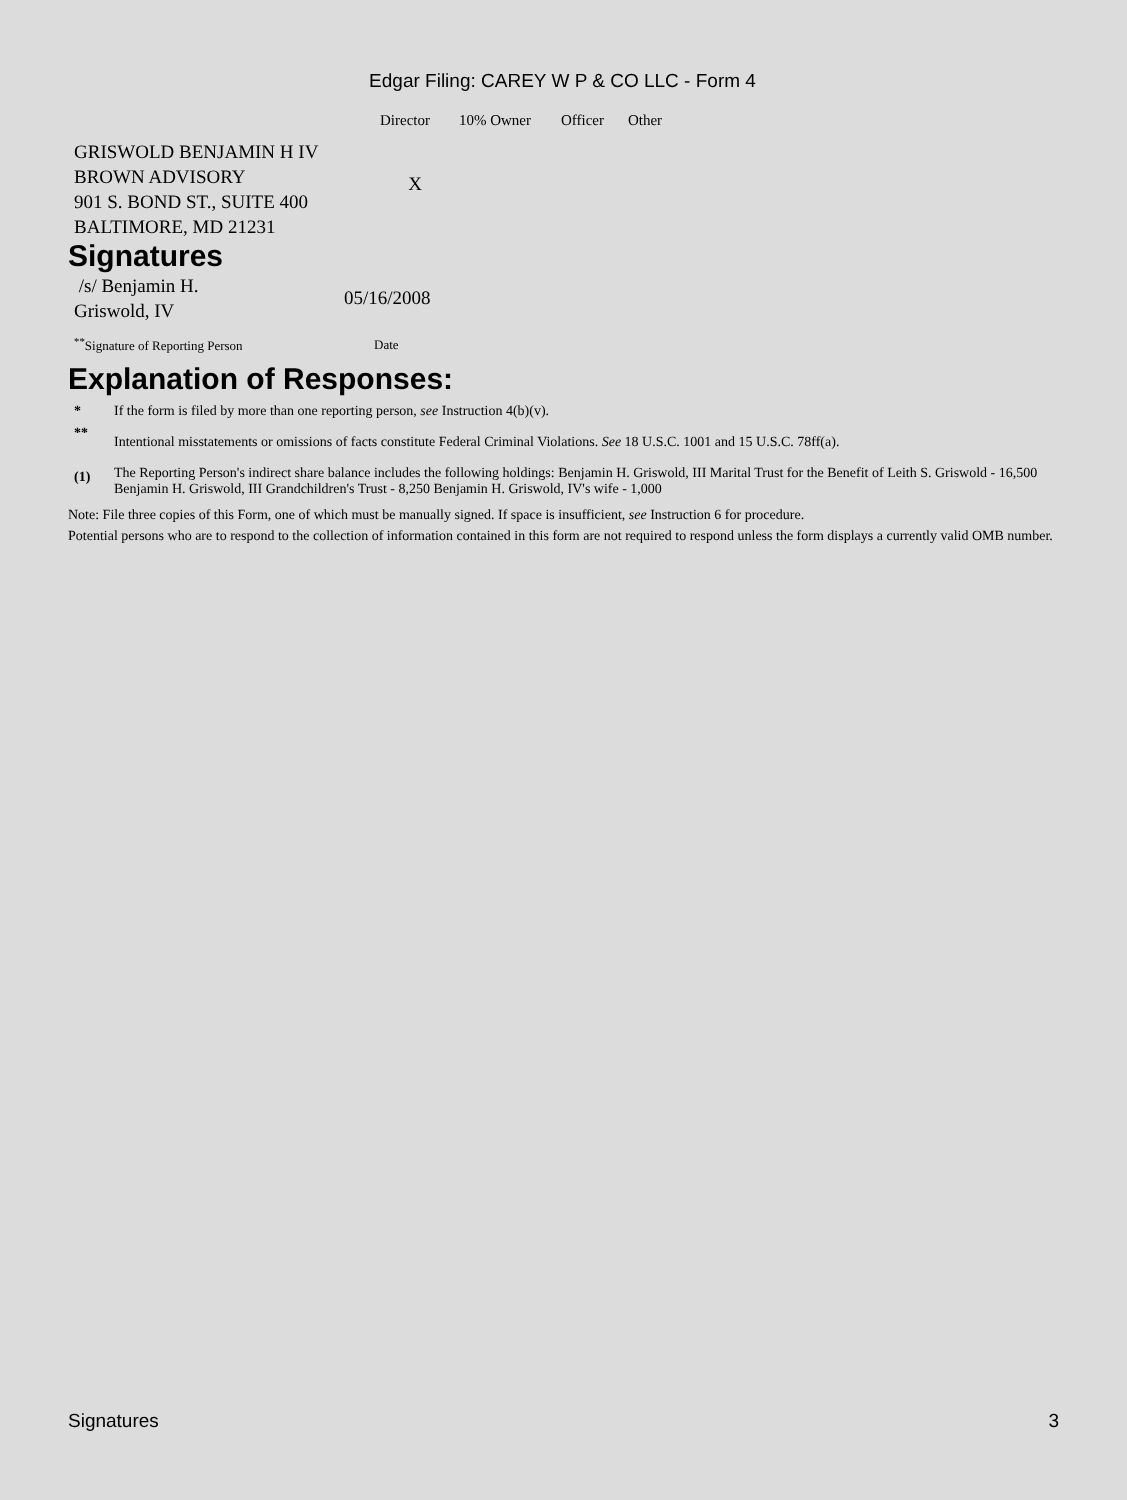Edgar Filing: CAREY W P & CO LLC - Form 4
| | Director | 10% Owner | Officer | Other |
| --- | --- | --- | --- | --- |
| GRISWOLD BENJAMIN H IV BROWN ADVISORY 901 S. BOND ST., SUITE 400 BALTIMORE, MD 21231 | X | | | |
Signatures
| /s/ Benjamin H. Griswold, IV | 05/16/2008 |
| <sup>**</sup> Signature of Reporting Person | Date |
Explanation of Responses:
| * | If the form is filed by more than one reporting person, see Instruction 4(b)(v). |
| ** | Intentional misstatements or omissions of facts constitute Federal Criminal Violations. See 18 U.S.C. 1001 and 15 U.S.C. 78ff(a). |
| (1) | The Reporting Person's indirect share balance includes the following holdings: Benjamin H. Griswold, III Marital Trust for the Benefit of Leith S. Griswold - 16,500 Benjamin H. Griswold, III Grandchildren's Trust - 8,250 Benjamin H. Griswold, IV's wife - 1,000 |
Note: File three copies of this Form, one of which must be manually signed. If space is insufficient, see Instruction 6 for procedure.
Potential persons who are to respond to the collection of information contained in this form are not required to respond unless the form displays a currently valid OMB number.
Signatures 3